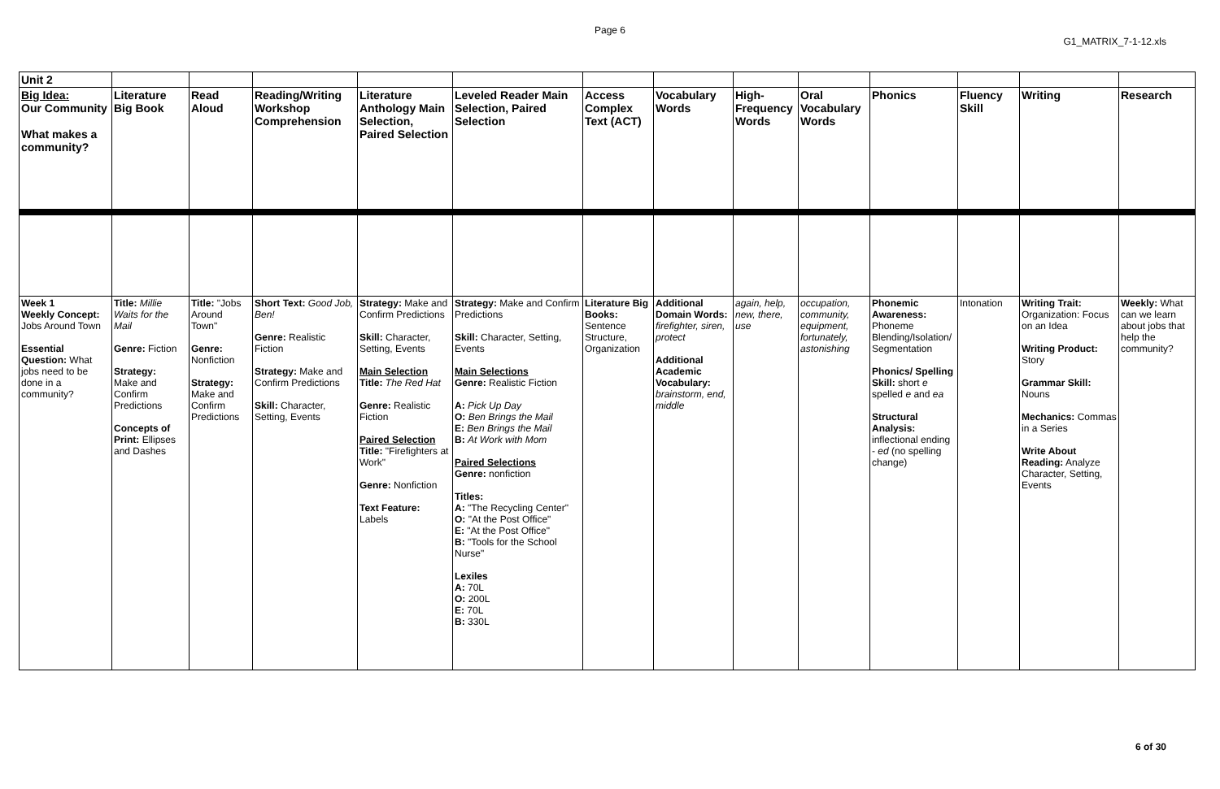Page 6
G1_MATRIX_7-1-12.xls
| Unit 2 | | | | | | | | | | | | | |
| Big Idea: Our Community What makes a community? | Literature Big Book | Read Aloud | Reading/Writing Workshop Comprehension | Literature Anthology Main Selection, Paired Selection | Leveled Reader Main Selection, Paired Selection | Access Complex Text (ACT) | Vocabulary Words | High-Frequency Words | Oral Vocabulary Words | Phonics | Fluency Skill | Writing | Research |
| Week 1 Weekly Concept: Jobs Around Town Essential Question: What jobs need to be done in a community? | Title: Millie Waits for the Mail Genre: Fiction Strategy: Make and Confirm Predictions Concepts of Print: Ellipses and Dashes | Title: "Jobs Around Town" Genre: Nonfiction Strategy: Make and Confirm Predictions | Short Text: Good Job, Ben! Genre: Realistic Fiction Strategy: Make and Confirm Predictions Skill: Character, Setting, Events | Strategy: Make and Confirm Predictions Skill: Character, Setting, Events Main Selection Title: The Red Hat Genre: Realistic Fiction Paired Selection Title: "Firefighters at Work" Genre: Nonfiction Text Feature: Labels | Strategy: Make and Confirm Predictions Skill: Character, Setting, Events Main Selections Genre: Realistic Fiction A: Pick Up Day O: Ben Brings the Mail E: Ben Brings the Mail B: At Work with Mom Paired Selections Genre: nonfiction Titles: A: "The Recycling Center" O: "At the Post Office" E: "At the Post Office" B: "Tools for the School Nurse" Lexiles A: 70L O: 200L E: 70L B: 330L | Literature Big Books: Sentence Structure, Organization | Additional Domain Words: firefighter, siren, protect Additional Academic Vocabulary: brainstorm, end, middle | again, help, new, there, use | occupation, community, equipment, fortunately, astonishing | Phonemic Awareness: Phoneme Blending/Isolation/ Segmentation Phonics/ Spelling Skill: short e spelled e and ea Structural Analysis: inflectional ending - ed (no spelling change) | Intonation | Writing Trait: Organization: Focus on an Idea Writing Product: Story Grammar Skill: Nouns Mechanics: Commas in a Series Write About Reading: Analyze Character, Setting, Events | Weekly: What can we learn about jobs that help the community? |
6 of 30